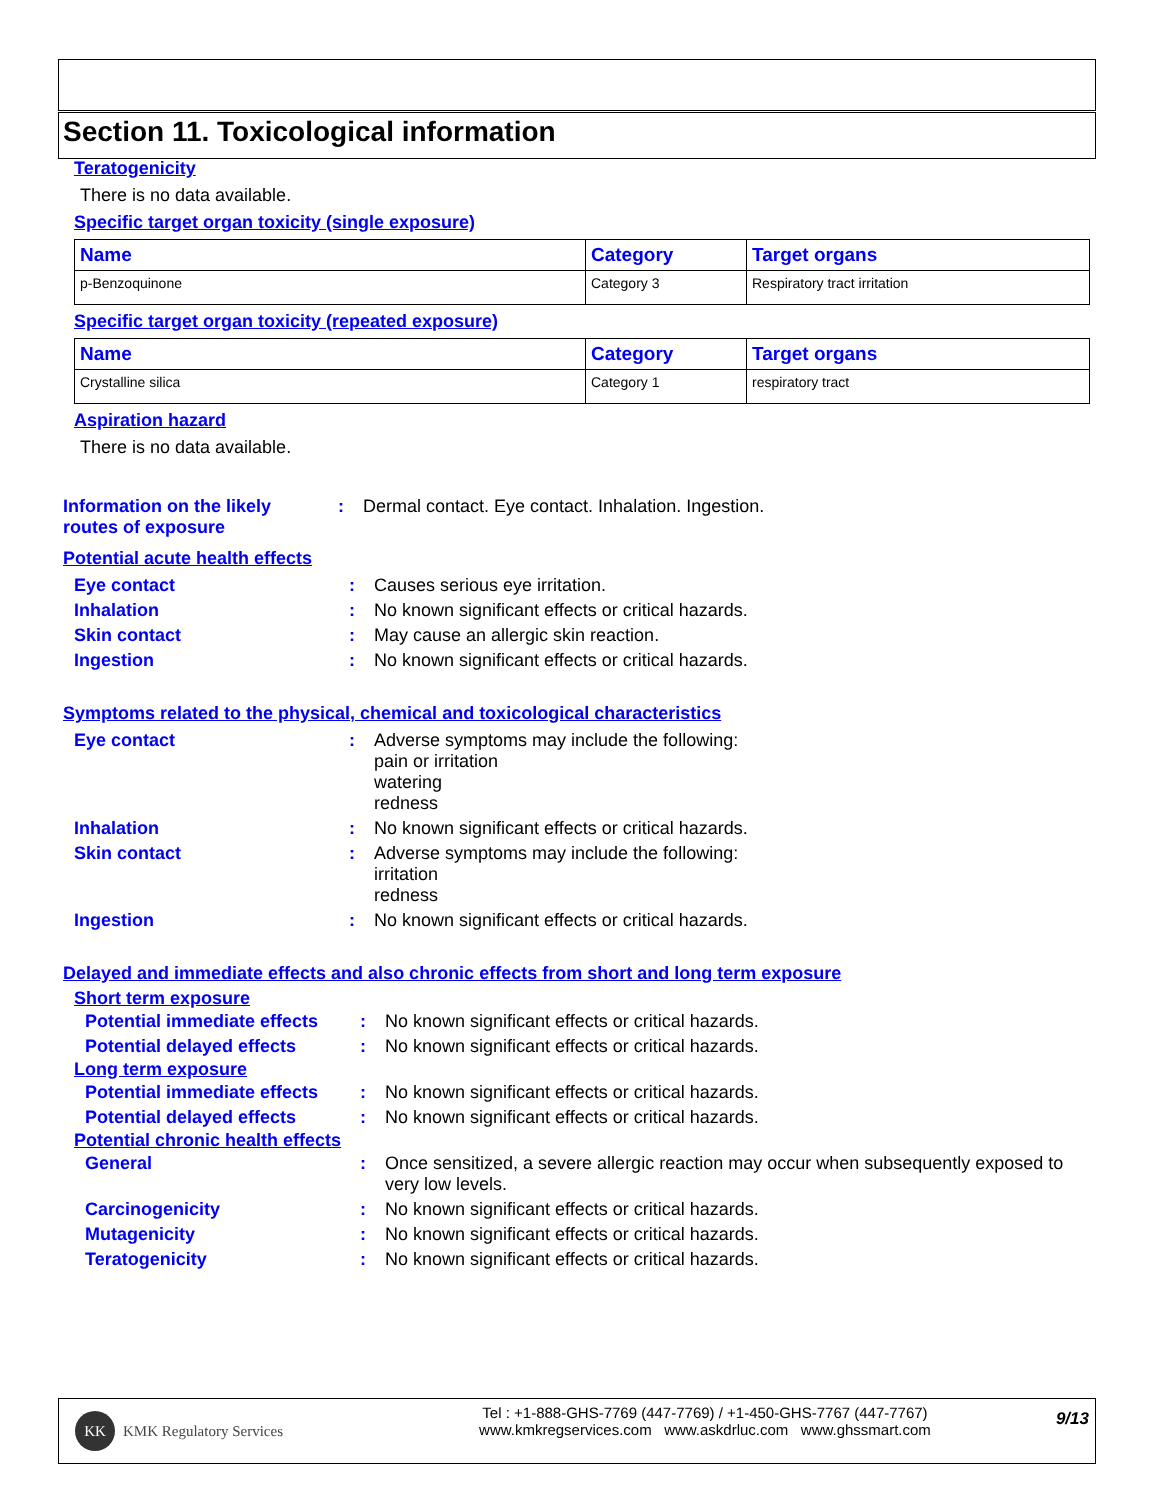Section 11. Toxicological information
Teratogenicity
There is no data available.
Specific target organ toxicity (single exposure)
| Name | Category | Target organs |
| --- | --- | --- |
| p-Benzoquinone | Category 3 | Respiratory tract irritation |
Specific target organ toxicity (repeated exposure)
| Name | Category | Target organs |
| --- | --- | --- |
| Crystalline silica | Category 1 | respiratory tract |
Aspiration hazard
There is no data available.
| Information on the likely routes of exposure | : | Dermal contact. Eye contact. Inhalation. Ingestion. |
Potential acute health effects
| Eye contact | : | Causes serious eye irritation. |
| Inhalation | : | No known significant effects or critical hazards. |
| Skin contact | : | May cause an allergic skin reaction. |
| Ingestion | : | No known significant effects or critical hazards. |
Symptoms related to the physical, chemical and toxicological characteristics
| Eye contact | : | Adverse symptoms may include the following: pain or irritation watering redness |
| Inhalation | : | No known significant effects or critical hazards. |
| Skin contact | : | Adverse symptoms may include the following: irritation redness |
| Ingestion | : | No known significant effects or critical hazards. |
Delayed and immediate effects and also chronic effects from short and long term exposure
Short term exposure
| Potential immediate effects | : | No known significant effects or critical hazards. |
| Potential delayed effects | : | No known significant effects or critical hazards. |
Long term exposure
| Potential immediate effects | : | No known significant effects or critical hazards. |
| Potential delayed effects | : | No known significant effects or critical hazards. |
Potential chronic health effects
| General | : | Once sensitized, a severe allergic reaction may occur when subsequently exposed to very low levels. |
| Carcinogenicity | : | No known significant effects or critical hazards. |
| Mutagenicity | : | No known significant effects or critical hazards. |
| Teratogenicity | : | No known significant effects or critical hazards. |
KK KMK Regulatory Services
Tel : +1-888-GHS-7769 (447-7769) / +1-450-GHS-7767 (447-7767)
www.kmkregservices.com www.askdrluc.com www.ghssmart.com
9/13